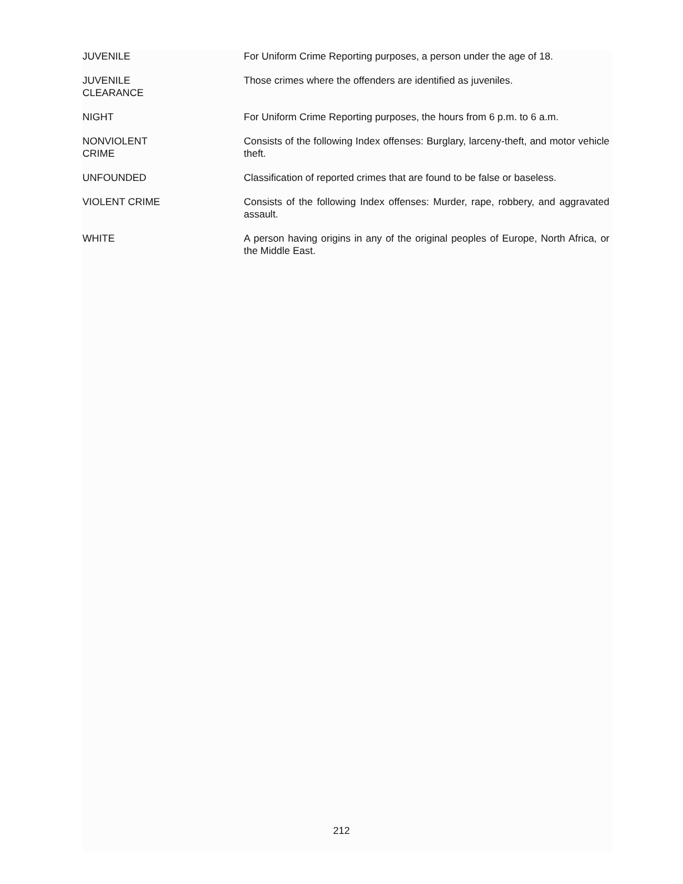JUVENILE For Uniform Crime Reporting purposes, a person under the age of 18.
JUVENILE
CLEARANCE
Those crimes where the offenders are identified as juveniles.
NIGHT For Uniform Crime Reporting purposes, the hours from 6 p.m. to 6 a.m.
NONVIOLENT
CRIME
Consists of the following Index offenses: Burglary, larceny-theft, and motor vehicle theft.
UNFOUNDED Classification of reported crimes that are found to be false or baseless.
VIOLENT CRIME Consists of the following Index offenses: Murder, rape, robbery, and aggravated assault.
WHITE A person having origins in any of the original peoples of Europe, North Africa, or the Middle East.
212